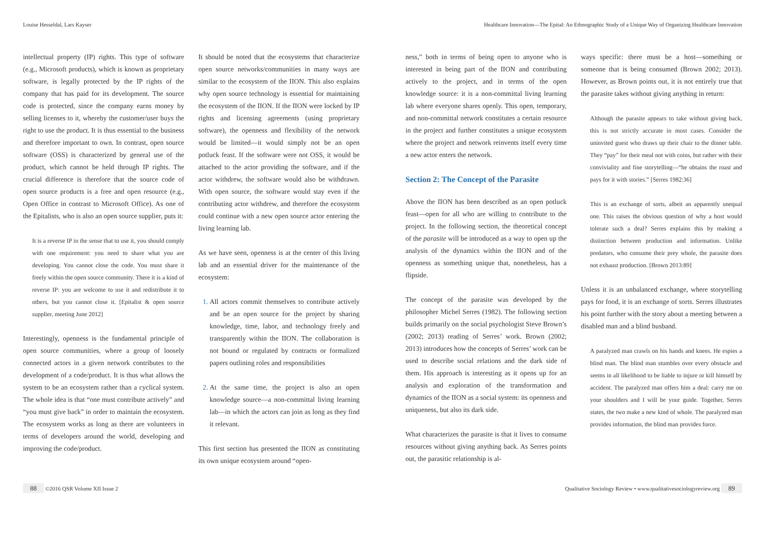Louise Hesseldal, Lars Kayser Healthcare Innovation—The Epital: An Ethnographic Study of a Unique Way of Organizing Healthcare Innovation
intellectual property (IP) rights. This type of software (e.g., Microsoft products), which is known as proprietary software, is legally protected by the IP rights of the company that has paid for its development. The source code is protected, since the company earns money by selling licenses to it, whereby the customer/user buys the right to use the product. It is thus essential to the business and therefore important to own. In contrast, open source software (OSS) is characterized by general use of the product, which cannot be held through IP rights. The crucial difference is therefore that the source code of open source products is a free and open resource (e.g., Open Office in contrast to Microsoft Office). As one of the Epitalists, who is also an open source supplier, puts it:
It is a reverse IP in the sense that to use it, you should comply with one requirement: you need to share what you are developing. You cannot close the code. You must share it freely within the open source community. There it is a kind of reverse IP: you are welcome to use it and redistribute it to others, but you cannot close it. [Epitalist & open source supplier, meeting June 2012]
Interestingly, openness is the fundamental principle of open source communities, where a group of loosely connected actors in a given network contributes to the development of a code/product. It is thus what allows the system to be an ecosystem rather than a cyclical system. The whole idea is that “one must contribute actively” and “you must give back” in order to maintain the ecosystem. The ecosystem works as long as there are volunteers in terms of developers around the world, developing and improving the code/product.
It should be noted that the ecosystems that characterize open source networks/communities in many ways are similar to the ecosystem of the IION. This also explains why open source technology is essential for maintaining the ecosystem of the IION. If the IION were locked by IP rights and licensing agreements (using proprietary software), the openness and flexibility of the network would be limited—it would simply not be an open potluck feast. If the software were not OSS, it would be attached to the actor providing the software, and if the actor withdrew, the software would also be withdrawn. With open source, the software would stay even if the contributing actor withdrew, and therefore the ecosystem could continue with a new open source actor entering the living learning lab.
As we have seen, openness is at the center of this living lab and an essential driver for the maintenance of the ecosystem:
All actors commit themselves to contribute actively and be an open source for the project by sharing knowledge, time, labor, and technology freely and transparently within the IION. The collaboration is not bound or regulated by contracts or formalized papers outlining roles and responsibilities
At the same time, the project is also an open knowledge source—a non-committal living learning lab—in which the actors can join as long as they find it relevant.
This first section has presented the IION as constituting its own unique ecosystem around “open-
ness,” both in terms of being open to anyone who is interested in being part of the IION and contributing actively to the project, and in terms of the open knowledge source: it is a non-committal living learning lab where everyone shares openly. This open, temporary, and non-committal network constitutes a certain resource in the project and further constitutes a unique ecosystem where the project and network reinvents itself every time a new actor enters the network.
Section 2: The Concept of the Parasite
Above the IION has been described as an open potluck feast—open for all who are willing to contribute to the project. In the following section, the theoretical concept of the parasite will be introduced as a way to open up the analysis of the dynamics within the IION and of the openness as something unique that, nonetheless, has a flipside.
The concept of the parasite was developed by the philosopher Michel Serres (1982). The following section builds primarily on the social psychologist Steve Brown’s (2002; 2013) reading of Serres’ work. Brown (2002; 2013) introduces how the concepts of Serres’ work can be used to describe social relations and the dark side of them. His approach is interesting as it opens up for an analysis and exploration of the transformation and dynamics of the IION as a social system: its openness and uniqueness, but also its dark side.
What characterizes the parasite is that it lives to consume resources without giving anything back. As Serres points out, the parasitic relationship is al-
ways specific: there must be a host—something or someone that is being consumed (Brown 2002; 2013). However, as Brown points out, it is not entirely true that the parasite takes without giving anything in return:
Although the parasite appears to take without giving back, this is not strictly accurate in most cases. Consider the uninvited guest who draws up their chair to the dinner table. They “pay” for their meal not with coins, but rather with their conviviality and fine storytelling—“he obtains the roast and pays for it with stories.” [Serres 1982:36]
This is an exchange of sorts, albeit an apparently unequal one. This raises the obvious question of why a host would tolerate such a deal? Serres explains this by making a distinction between production and information. Unlike predators, who consume their prey whole, the parasite does not exhaust production. [Brown 2013:89]
Unless it is an unbalanced exchange, where storytelling pays for food, it is an exchange of sorts. Serres illustrates his point further with the story about a meeting between a disabled man and a blind husband.
A paralyzed man crawls on his hands and knees. He espies a blind man. The blind man stumbles over every obstacle and seems in all likelihood to be liable to injure or kill himself by accident. The paralyzed man offers him a deal: carry me on your shoulders and I will be your guide. Together, Serres states, the two make a new kind of whole. The paralyzed man provides information, the blind man provides force.
88 ©2016 QSR Volume XII Issue 2 Qualitative Sociology Review • www.qualitativesociologyreview.org 89